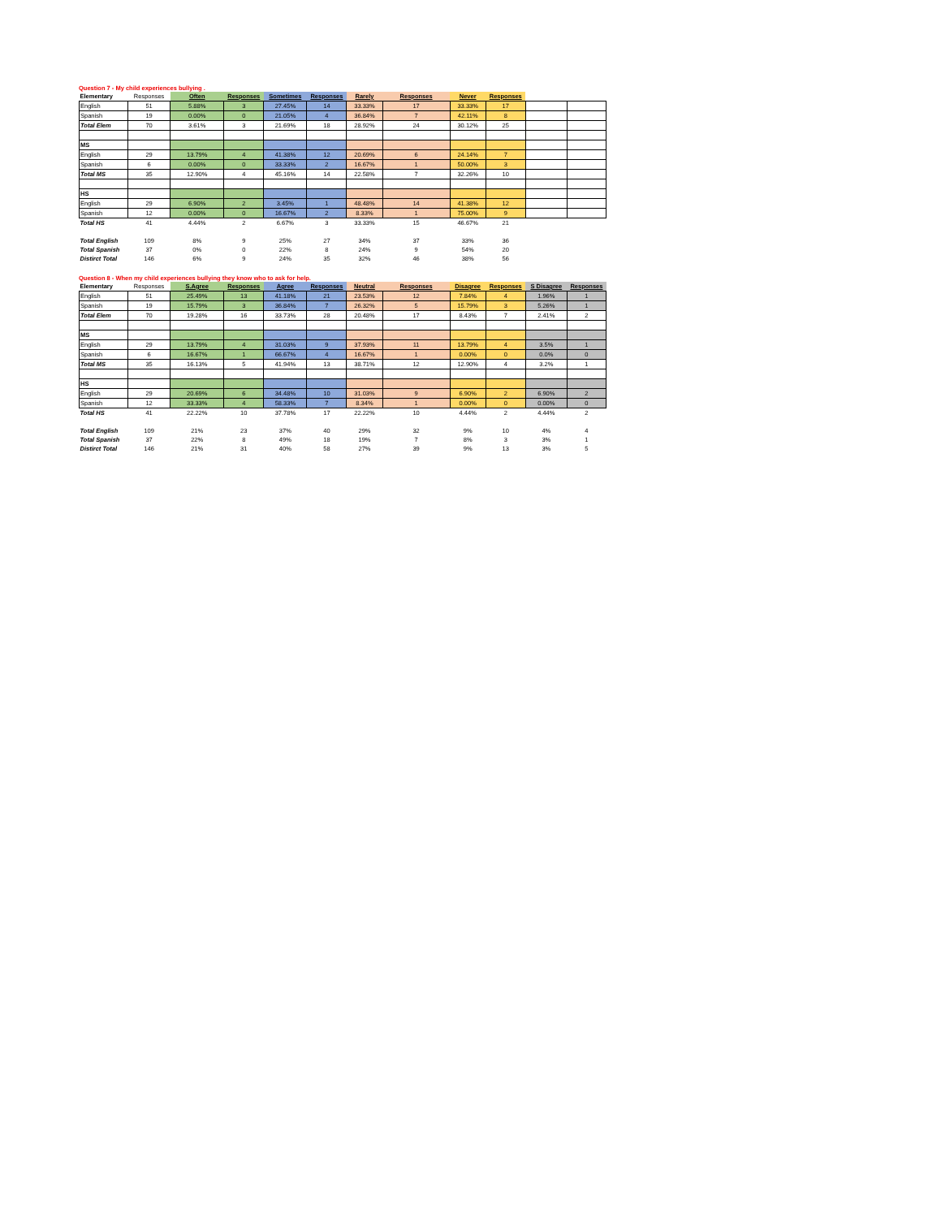Question 7 - My child experiences bullying .
| Elementary | Responses | Often | Responses | Sometimes | Responses | Rarely | Responses | Never | Responses | | |
| --- | --- | --- | --- | --- | --- | --- | --- | --- | --- | --- | --- |
| English | 51 | 5.88% | 3 | 27.45% | 14 | 33.33% | 17 | 33.33% | 17 | | |
| Spanish | 19 | 0.00% | 0 | 21.05% | 4 | 36.84% | 7 | 42.11% | 8 | | |
| Total Elem | 70 | 3.61% | 3 | 21.69% | 18 | 28.92% | 24 | 30.12% | 25 | | |
| MS | | | | | | | | | | | |
| English | 29 | 13.79% | 4 | 41.38% | 12 | 20.69% | 6 | 24.14% | 7 | | |
| Spanish | 6 | 0.00% | 0 | 33.33% | 2 | 16.67% | 1 | 50.00% | 3 | | |
| Total MS | 35 | 12.90% | 4 | 45.16% | 14 | 22.58% | 7 | 32.26% | 10 | | |
| HS | | | | | | | | | | | |
| English | 29 | 6.90% | 2 | 3.45% | 1 | 48.48% | 14 | 41.38% | 12 | | |
| Spanish | 12 | 0.00% | 0 | 16.67% | 2 | 8.33% | 1 | 75.00% | 9 | | |
| Total HS | 41 | 4.44% | 2 | 6.67% | 3 | 33.33% | 15 | 46.67% | 21 | | |
| Total English | 109 | 8% | 9 | 25% | 27 | 34% | 37 | 33% | 36 | | |
| Total Spanish | 37 | 0% | 0 | 22% | 8 | 24% | 9 | 54% | 20 | | |
| Distirct Total | 146 | 6% | 9 | 24% | 35 | 32% | 46 | 38% | 56 | | |
Question 8 - When my child experiences bullying they know who to ask for help.
| Elementary | Responses | S.Agree | Responses | Agree | Responses | Neutral | Responses | Disagree | Responses | S Disagree | Responses |
| --- | --- | --- | --- | --- | --- | --- | --- | --- | --- | --- | --- |
| English | 51 | 25.49% | 13 | 41.18% | 21 | 23.53% | 12 | 7.84% | 4 | 1.96% | 1 |
| Spanish | 19 | 15.79% | 3 | 36.84% | 7 | 26.32% | 5 | 15.79% | 3 | 5.26% | 1 |
| Total Elem | 70 | 19.28% | 16 | 33.73% | 28 | 20.48% | 17 | 8.43% | 7 | 2.41% | 2 |
| MS | | | | | | | | | | | |
| English | 29 | 13.79% | 4 | 31.03% | 9 | 37.93% | 11 | 13.79% | 4 | 3.5% | 1 |
| Spanish | 6 | 16.67% | 1 | 66.67% | 4 | 16.67% | 1 | 0.00% | 0 | 0.0% | 0 |
| Total MS | 35 | 16.13% | 5 | 41.94% | 13 | 38.71% | 12 | 12.90% | 4 | 3.2% | 1 |
| HS | | | | | | | | | | | |
| English | 29 | 20.69% | 6 | 34.48% | 10 | 31.03% | 9 | 6.90% | 2 | 6.90% | 2 |
| Spanish | 12 | 33.33% | 4 | 58.33% | 7 | 8.34% | 1 | 0.00% | 0 | 0.00% | 0 |
| Total HS | 41 | 22.22% | 10 | 37.78% | 17 | 22.22% | 10 | 4.44% | 2 | 4.44% | 2 |
| Total English | 109 | 21% | 23 | 37% | 40 | 29% | 32 | 9% | 10 | 4% | 4 |
| Total Spanish | 37 | 22% | 8 | 49% | 18 | 19% | 7 | 8% | 3 | 3% | 1 |
| Distirct Total | 146 | 21% | 31 | 40% | 58 | 27% | 39 | 9% | 13 | 3% | 5 |